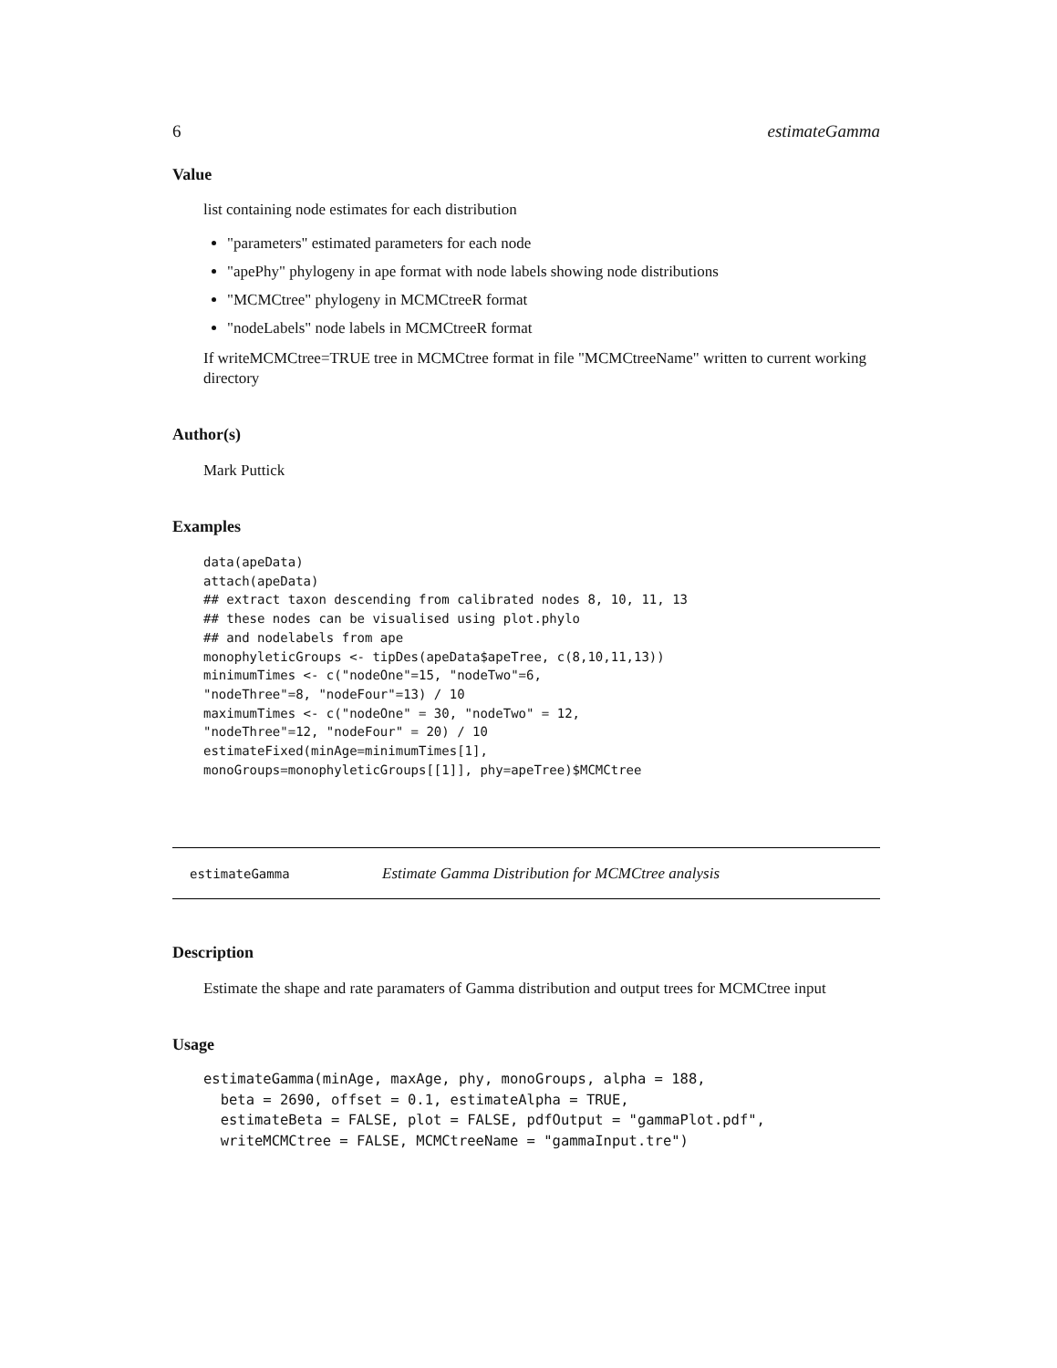6 estimateGamma
Value
list containing node estimates for each distribution
"parameters" estimated parameters for each node
"apePhy" phylogeny in ape format with node labels showing node distributions
"MCMCtree" phylogeny in MCMCtreeR format
"nodeLabels" node labels in MCMCtreeR format
If writeMCMCtree=TRUE tree in MCMCtree format in file "MCMCtreeName" written to current working directory
Author(s)
Mark Puttick
Examples
data(apeData)
attach(apeData)
## extract taxon descending from calibrated nodes 8, 10, 11, 13
## these nodes can be visualised using plot.phylo
## and nodelabels from ape
monophyleticGroups <- tipDes(apeData$apeTree, c(8,10,11,13))
minimumTimes <- c("nodeOne"=15, "nodeTwo"=6,
"nodeThree"=8, "nodeFour"=13) / 10
maximumTimes <- c("nodeOne" = 30, "nodeTwo" = 12,
"nodeThree"=12, "nodeFour" = 20) / 10
estimateFixed(minAge=minimumTimes[1],
monoGroups=monophyleticGroups[[1]], phy=apeTree)$MCMCtree
estimateGamma Estimate Gamma Distribution for MCMCtree analysis
Description
Estimate the shape and rate paramaters of Gamma distribution and output trees for MCMCtree input
Usage
estimateGamma(minAge, maxAge, phy, monoGroups, alpha = 188,
  beta = 2690, offset = 0.1, estimateAlpha = TRUE,
  estimateBeta = FALSE, plot = FALSE, pdfOutput = "gammaPlot.pdf",
  writeMCMCtree = FALSE, MCMCtreeName = "gammaInput.tre")